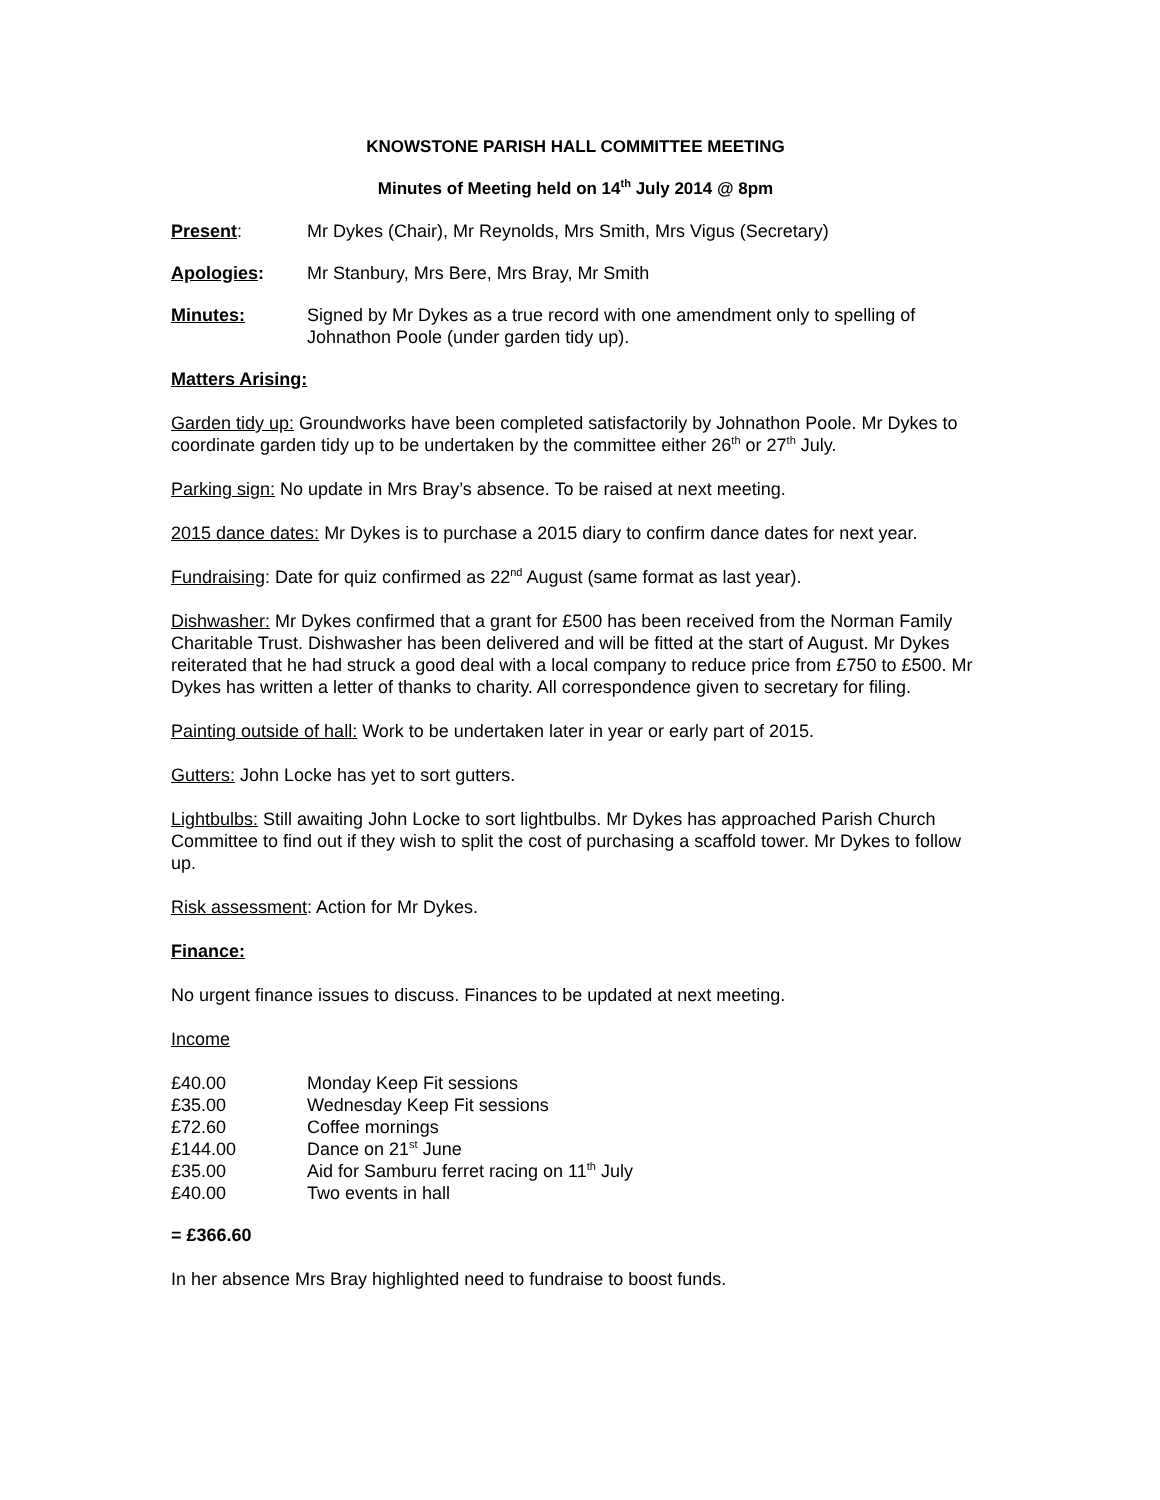KNOWSTONE PARISH HALL COMMITTEE MEETING
Minutes of Meeting held on 14<sup>th</sup> July 2014 @ 8pm
Present: Mr Dykes (Chair), Mr Reynolds, Mrs Smith, Mrs Vigus (Secretary)
Apologies: Mr Stanbury, Mrs Bere, Mrs Bray, Mr Smith
Minutes: Signed by Mr Dykes as a true record with one amendment only to spelling of Johnathon Poole (under garden tidy up).
Matters Arising:
Garden tidy up: Groundworks have been completed satisfactorily by Johnathon Poole. Mr Dykes to coordinate garden tidy up to be undertaken by the committee either 26<sup>th</sup> or 27<sup>th</sup> July.
Parking sign: No update in Mrs Bray’s absence. To be raised at next meeting.
2015 dance dates: Mr Dykes is to purchase a 2015 diary to confirm dance dates for next year.
Fundraising: Date for quiz confirmed as 22<sup>nd</sup> August (same format as last year).
Dishwasher: Mr Dykes confirmed that a grant for £500 has been received from the Norman Family Charitable Trust. Dishwasher has been delivered and will be fitted at the start of August. Mr Dykes reiterated that he had struck a good deal with a local company to reduce price from £750 to £500. Mr Dykes has written a letter of thanks to charity. All correspondence given to secretary for filing.
Painting outside of hall: Work to be undertaken later in year or early part of 2015.
Gutters: John Locke has yet to sort gutters.
Lightbulbs: Still awaiting John Locke to sort lightbulbs. Mr Dykes has approached Parish Church Committee to find out if they wish to split the cost of purchasing a scaffold tower. Mr Dykes to follow up.
Risk assessment: Action for Mr Dykes.
Finance:
No urgent finance issues to discuss. Finances to be updated at next meeting.
Income
| £40.00 | Monday Keep Fit sessions |
| £35.00 | Wednesday Keep Fit sessions |
| £72.60 | Coffee mornings |
| £144.00 | Dance on 21<sup>st</sup> June |
| £35.00 | Aid for Samburu ferret racing on 11<sup>th</sup> July |
| £40.00 | Two events in hall |
= £366.60
In her absence Mrs Bray highlighted need to fundraise to boost funds.